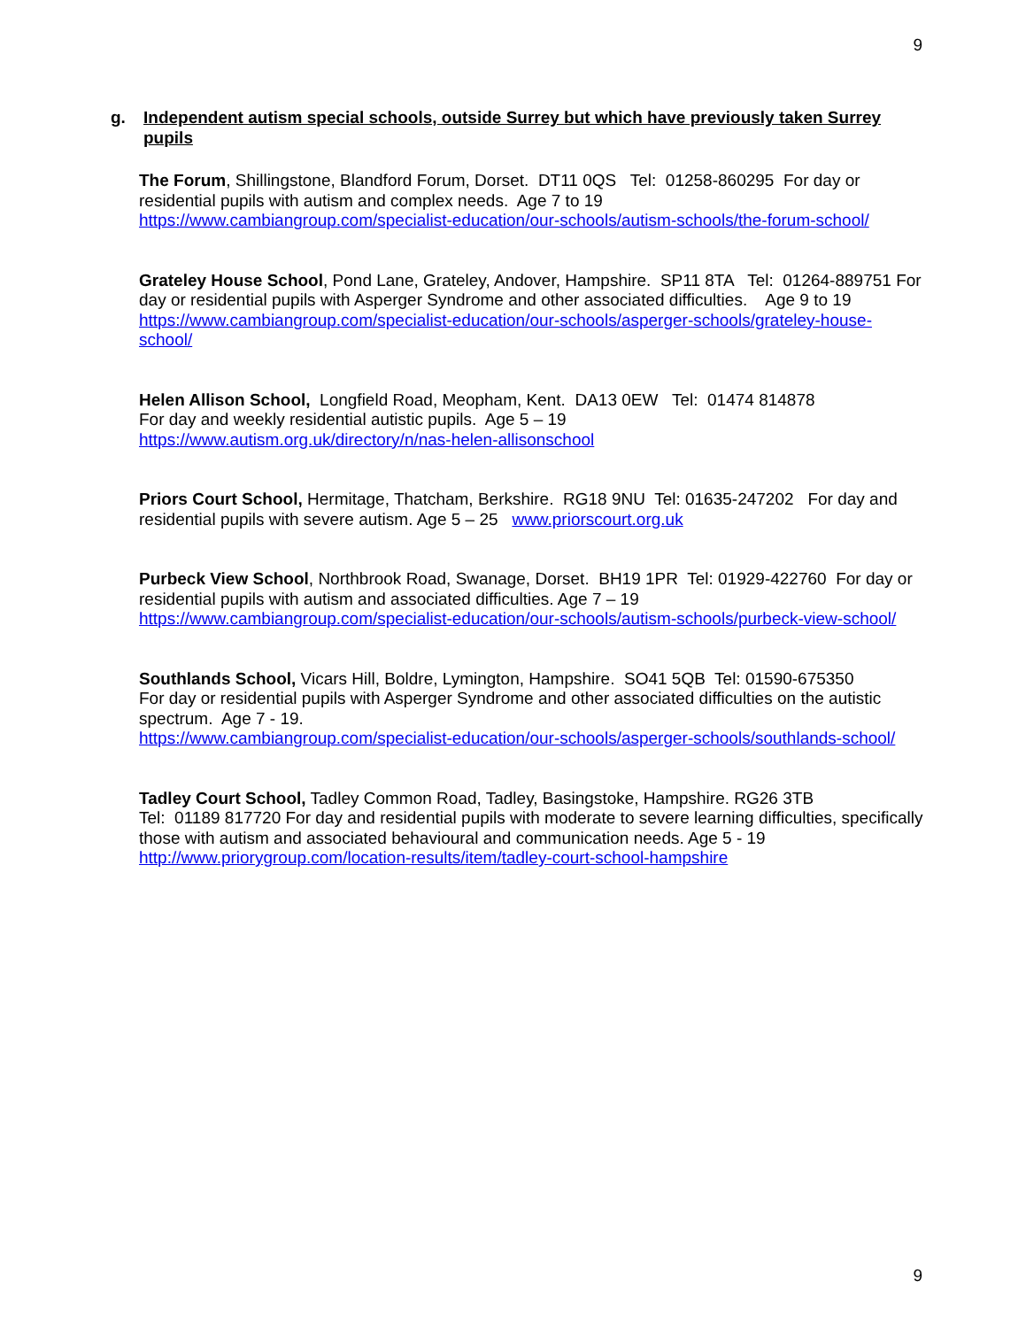9
g. Independent autism special schools, outside Surrey but which have previously taken Surrey pupils
The Forum, Shillingstone, Blandford Forum, Dorset. DT11 0QS Tel: 01258-860295 For day or residential pupils with autism and complex needs. Age 7 to 19
https://www.cambiangroup.com/specialist-education/our-schools/autism-schools/the-forum-school/
Grateley House School, Pond Lane, Grateley, Andover, Hampshire. SP11 8TA Tel: 01264-889751 For day or residential pupils with Asperger Syndrome and other associated difficulties. Age 9 to 19
https://www.cambiangroup.com/specialist-education/our-schools/asperger-schools/grateley-house-school/
Helen Allison School, Longfield Road, Meopham, Kent. DA13 0EW Tel: 01474 814878
For day and weekly residential autistic pupils. Age 5 – 19
https://www.autism.org.uk/directory/n/nas-helen-allisonschool
Priors Court School, Hermitage, Thatcham, Berkshire. RG18 9NU Tel: 01635-247202 For day and residential pupils with severe autism. Age 5 – 25 www.priorscourt.org.uk
Purbeck View School, Northbrook Road, Swanage, Dorset. BH19 1PR Tel: 01929-422760 For day or residential pupils with autism and associated difficulties. Age 7 – 19
https://www.cambiangroup.com/specialist-education/our-schools/autism-schools/purbeck-view-school/
Southlands School, Vicars Hill, Boldre, Lymington, Hampshire. SO41 5QB Tel: 01590-675350
For day or residential pupils with Asperger Syndrome and other associated difficulties on the autistic spectrum. Age 7 - 19.
https://www.cambiangroup.com/specialist-education/our-schools/asperger-schools/southlands-school/
Tadley Court School, Tadley Common Road, Tadley, Basingstoke, Hampshire. RG26 3TB
Tel: 01189 817720 For day and residential pupils with moderate to severe learning difficulties, specifically those with autism and associated behavioural and communication needs. Age 5 - 19
http://www.priorygroup.com/location-results/item/tadley-court-school-hampshire
9